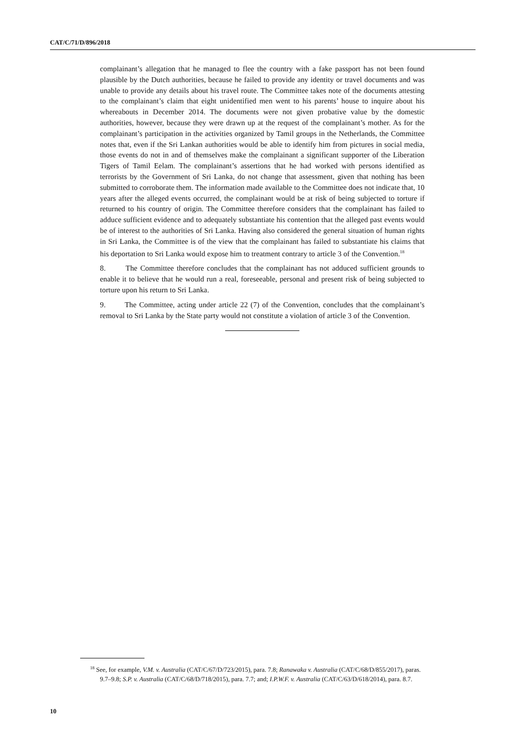CAT/C/71/D/896/2018
complainant’s allegation that he managed to flee the country with a fake passport has not been found plausible by the Dutch authorities, because he failed to provide any identity or travel documents and was unable to provide any details about his travel route. The Committee takes note of the documents attesting to the complainant’s claim that eight unidentified men went to his parents’ house to inquire about his whereabouts in December 2014. The documents were not given probative value by the domestic authorities, however, because they were drawn up at the request of the complainant’s mother. As for the complainant’s participation in the activities organized by Tamil groups in the Netherlands, the Committee notes that, even if the Sri Lankan authorities would be able to identify him from pictures in social media, those events do not in and of themselves make the complainant a significant supporter of the Liberation Tigers of Tamil Eelam. The complainant’s assertions that he had worked with persons identified as terrorists by the Government of Sri Lanka, do not change that assessment, given that nothing has been submitted to corroborate them. The information made available to the Committee does not indicate that, 10 years after the alleged events occurred, the complainant would be at risk of being subjected to torture if returned to his country of origin. The Committee therefore considers that the complainant has failed to adduce sufficient evidence and to adequately substantiate his contention that the alleged past events would be of interest to the authorities of Sri Lanka. Having also considered the general situation of human rights in Sri Lanka, the Committee is of the view that the complainant has failed to substantiate his claims that his deportation to Sri Lanka would expose him to treatment contrary to article 3 of the Convention.<sup>18</sup>
8. The Committee therefore concludes that the complainant has not adduced sufficient grounds to enable it to believe that he would run a real, foreseeable, personal and present risk of being subjected to torture upon his return to Sri Lanka.
9. The Committee, acting under article 22 (7) of the Convention, concludes that the complainant’s removal to Sri Lanka by the State party would not constitute a violation of article 3 of the Convention.
<sup>18</sup> See, for example, V.M. v. Australia (CAT/C/67/D/723/2015), para. 7.8; Ranawaka v. Australia (CAT/C/68/D/855/2017), paras. 9.7–9.8; S.P. v. Australia (CAT/C/68/D/718/2015), para. 7.7; and; I.P.W.F. v. Australia (CAT/C/63/D/618/2014), para. 8.7.
10